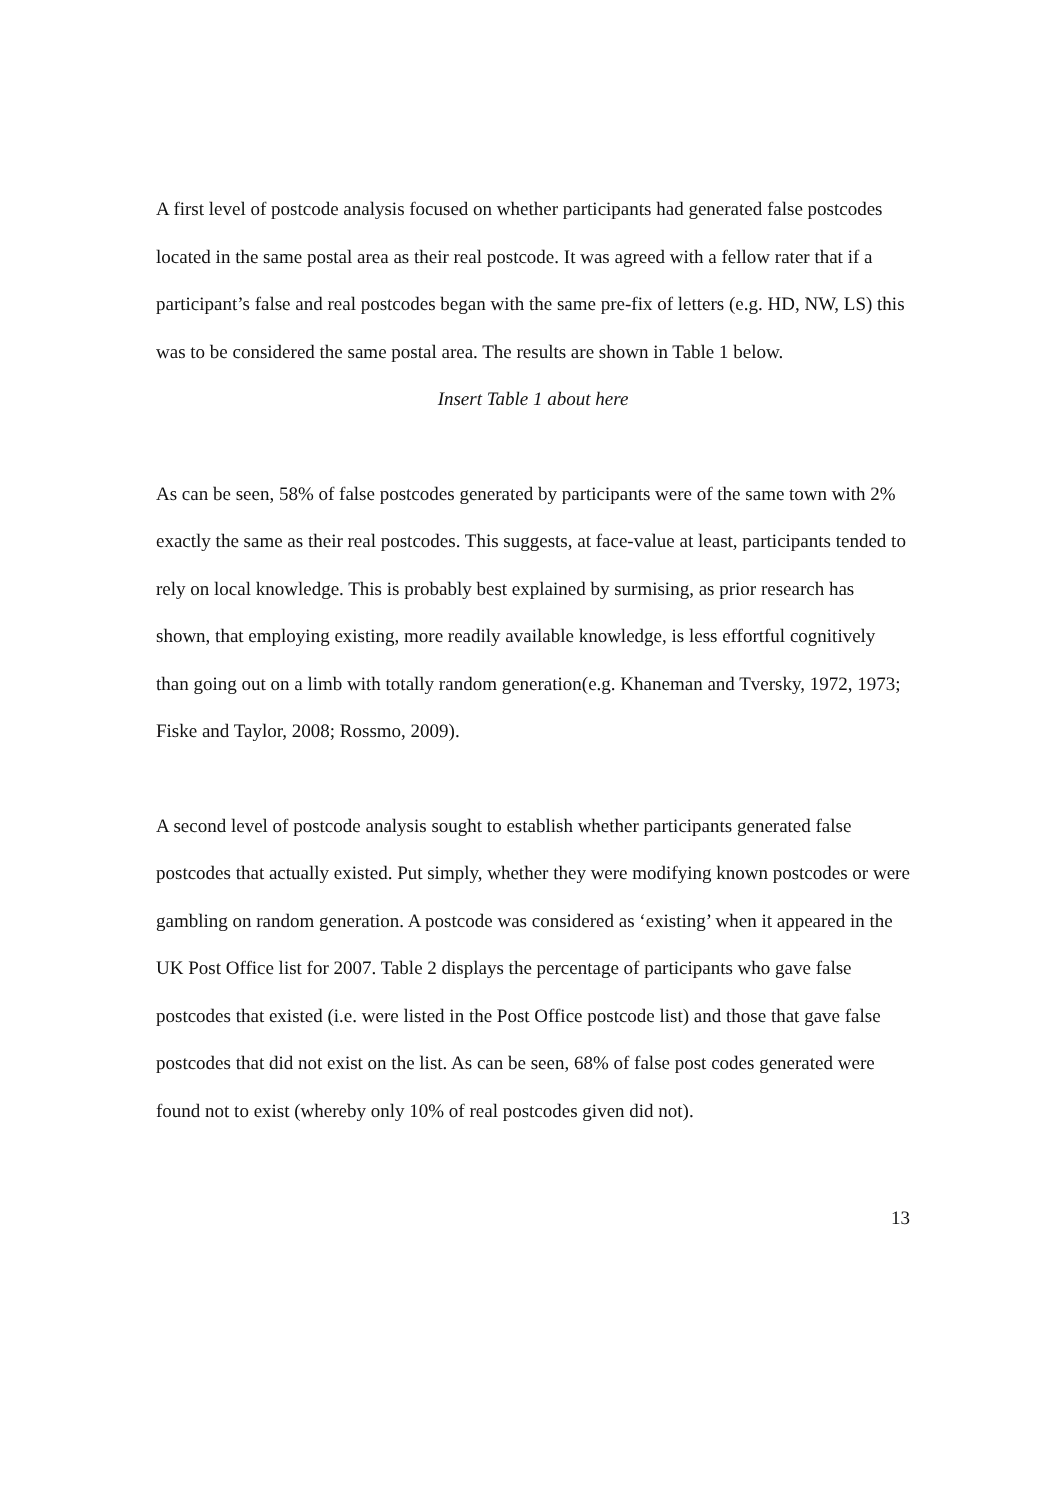A first level of postcode analysis focused on whether participants had generated false postcodes located in the same postal area as their real postcode. It was agreed with a fellow rater that if a participant’s false and real postcodes began with the same pre-fix of letters (e.g. HD, NW, LS) this was to be considered the same postal area. The results are shown in Table 1 below.
Insert Table 1 about here
As can be seen, 58% of false postcodes generated by participants were of the same town with 2% exactly the same as their real postcodes. This suggests, at face-value at least, participants tended to rely on local knowledge. This is probably best explained by surmising, as prior research has shown, that employing existing, more readily available knowledge, is less effortful cognitively than going out on a limb with totally random generation(e.g. Khaneman and Tversky, 1972, 1973; Fiske and Taylor, 2008; Rossmo, 2009).
A second level of postcode analysis sought to establish whether participants generated false postcodes that actually existed. Put simply, whether they were modifying known postcodes or were gambling on random generation. A postcode was considered as ‘existing’ when it appeared in the UK Post Office list for 2007. Table 2 displays the percentage of participants who gave false postcodes that existed (i.e. were listed in the Post Office postcode list) and those that gave false postcodes that did not exist on the list. As can be seen, 68% of false post codes generated were found not to exist (whereby only 10% of real postcodes given did not).
13